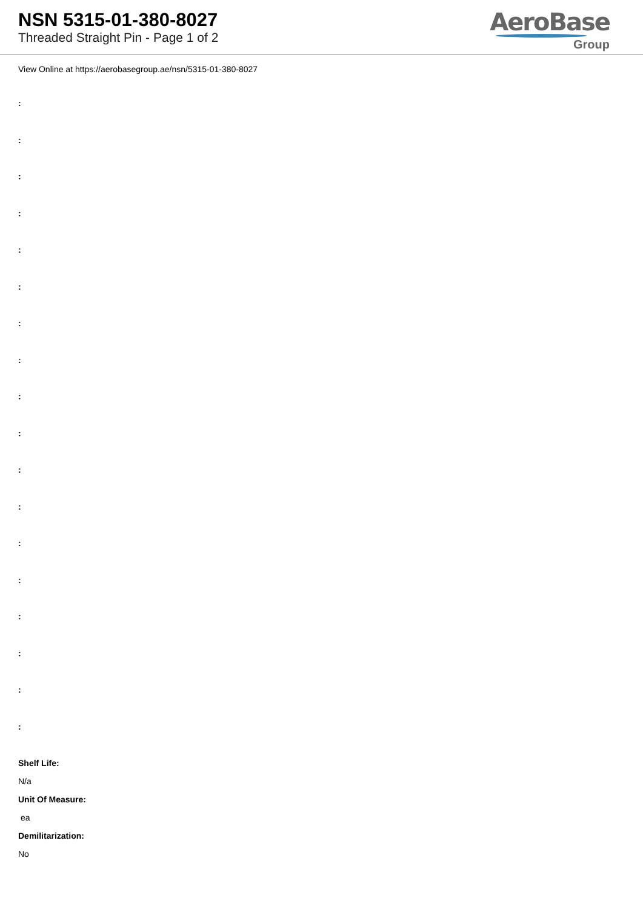NSN 5315-01-380-8027
Threaded Straight Pin - Page 1 of 2
AeroBase
Group
View Online at https://aerobasegroup.ae/nsn/5315-01-380-8027
:
:
:
:
:
:
:
:
:
:
:
:
:
:
:
:
:
:
Shelf Life:
N/a
Unit Of Measure:
ea
Demilitarization:
No